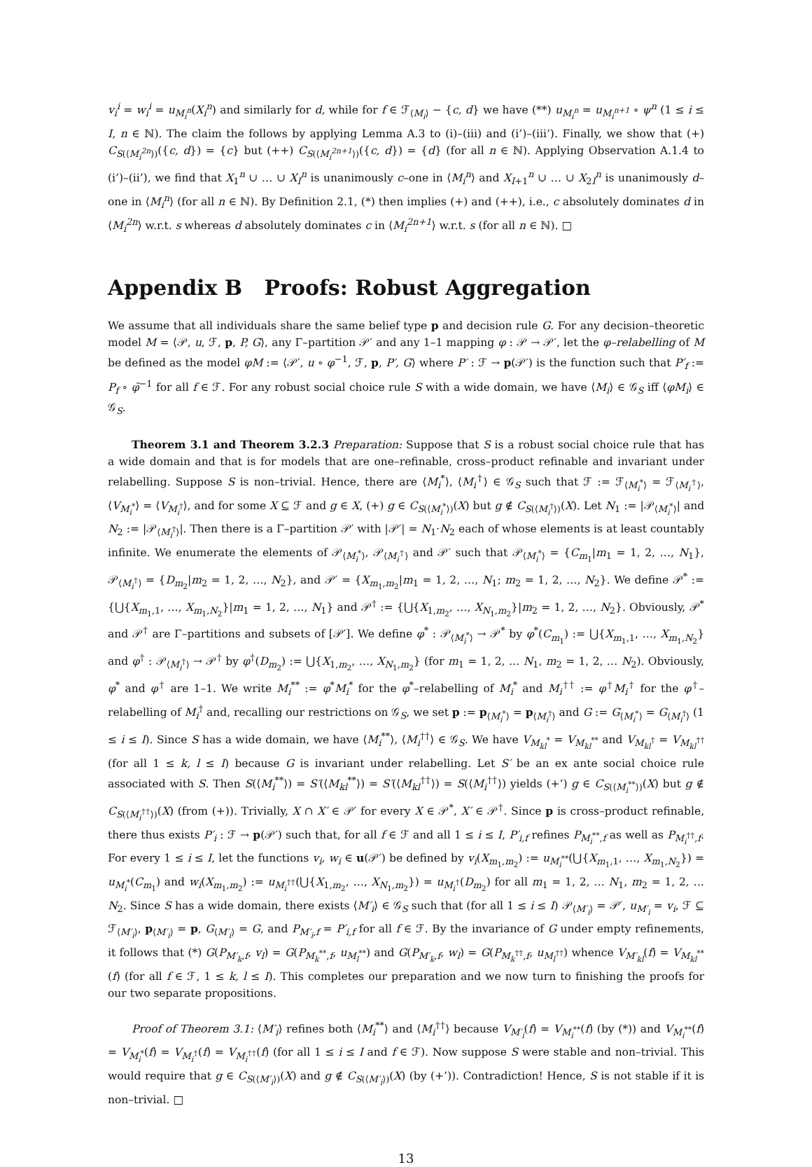v<sub>i</sub><sup>i</sup> = w<sub>i</sub><sup>i</sup> = u<sub>M<sub>i</sub><sup>n</sup></sub>(X<sub>i</sub><sup>n</sup>) and similarly for d, while for f ∈ ℱ<sub>⟨M<sub>i</sub>⟩</sub> − {c, d} we have (**) u<sub>M<sub>i</sub><sup>n</sup></sub> = u<sub>M<sub>i</sub><sup>n+1</sup></sub> ∘ ψ<sup>n</sup> (1 ≤ i ≤ I, n ∈ ℕ). The claim the follows by applying Lemma A.3 to (i)–(iii) and (i’)–(iii’). Finally, we show that (+) C<sub>S(⟨M<sub>i</sub><sup>2n</sup>⟩)</sub>({c, d}) = {c} but (++) C<sub>S(⟨M<sub>i</sub><sup>2n+1</sup>⟩)</sub>({c, d}) = {d} (for all n ∈ ℕ). Applying Observation A.1.4 to (i’)–(ii’), we find that X<sub>1</sub><sup>n</sup> ∪ … ∪ X<sub>I</sub><sup>n</sup> is unanimously c–one in ⟨M<sub>i</sub><sup>n</sup>⟩ and X<sub>I+1</sub><sup>n</sup> ∪ … ∪ X<sub>2I</sub><sup>n</sup> is unanimously d–one in ⟨M<sub>i</sub><sup>n</sup>⟩ (for all n ∈ ℕ). By Definition 2.1, (*) then implies (+) and (++), i.e., c absolutely dominates d in ⟨M<sub>i</sub><sup>2n</sup>⟩ w.r.t. s whereas d absolutely dominates c in ⟨M<sub>i</sub><sup>2n+1</sup>⟩ w.r.t. s (for all n ∈ ℕ). □
Appendix B Proofs: Robust Aggregation
We assume that all individuals share the same belief type p and decision rule G. For any decision–theoretic model M = ⟨𝒫, u, ℱ, p, P, G⟩, any Γ–partition 𝒫′ and any 1–1 mapping φ : 𝒫 → 𝒫′, let the φ–relabelling of M be defined as the model φM := ⟨𝒫′, u ∘ φ<sup>−1</sup>, ℱ, p, P′, G⟩ where P′ : ℱ → p(𝒫′) is the function such that P′<sub>f</sub> := P<sub>f</sub> ∘ φ̄<sup>−1</sup> for all f ∈ ℱ. For any robust social choice rule S with a wide domain, we have ⟨M<sub>i</sub>⟩ ∈ 𝒢<sub>S</sub> iff ⟨φM<sub>i</sub>⟩ ∈ 𝒢<sub>S</sub>.
Theorem 3.1 and Theorem 3.2.3 Preparation: Suppose that S is a robust social choice rule that has a wide domain and that is for models that are one–refinable, cross–product refinable and invariant under relabelling. Suppose S is non–trivial. Hence, there are ⟨M<sub>i</sub><sup>*</sup>⟩, ⟨M<sub>i</sub><sup>†</sup>⟩ ∈ 𝒢<sub>S</sub> such that ℱ := ℱ<sub>⟨M<sub>i</sub><sup>*</sup>⟩</sub> = ℱ<sub>⟨M<sub>i</sub><sup>†</sup>⟩</sub>, ⟨V<sub>M<sub>i</sub><sup>*</sup></sub>⟩ = ⟨V<sub>M<sub>i</sub><sup>†</sup></sub>⟩, and for some X ⊆ ℱ and g ∈ X, (+) g ∈ C<sub>S(⟨M<sub>i</sub><sup>*</sup>⟩)</sub>(X) but g ∉ C<sub>S(⟨M<sub>i</sub><sup>†</sup>⟩)</sub>(X). Let N<sub>1</sub> := |𝒫<sub>⟨M<sub>i</sub><sup>*</sup>⟩</sub>| and N<sub>2</sub> := |𝒫<sub>⟨M<sub>i</sub><sup>†</sup>⟩</sub>|. Then there is a Γ–partition 𝒫′ with |𝒫′| = N<sub>1</sub>·N<sub>2</sub> each of whose elements is at least countably infinite. We enumerate the elements of 𝒫<sub>⟨M<sub>i</sub><sup>*</sup>⟩</sub>, 𝒫<sub>⟨M<sub>i</sub><sup>†</sup>⟩</sub> and 𝒫′ such that 𝒫<sub>⟨M<sub>i</sub><sup>*</sup>⟩</sub> = {C<sub>m<sub>1</sub></sub>|m<sub>1</sub> = 1, 2, …, N<sub>1</sub>}, 𝒫<sub>⟨M<sub>i</sub><sup>†</sup>⟩</sub> = {D<sub>m<sub>2</sub></sub>|m<sub>2</sub> = 1, 2, …, N<sub>2</sub>}, and 𝒫′ = {X<sub>m<sub>1</sub>,m<sub>2</sub></sub>|m<sub>1</sub> = 1, 2, …, N<sub>1</sub>; m<sub>2</sub> = 1, 2, …, N<sub>2</sub>}. We define 𝒫<sup>*</sup> := {⋃{X<sub>m<sub>1</sub>,1</sub>, …, X<sub>m<sub>1</sub>,N<sub>2</sub></sub>}|m<sub>1</sub> = 1, 2, …, N<sub>1</sub>} and 𝒫<sup>†</sup> := {⋃{X<sub>1,m<sub>2</sub></sub>, …, X<sub>N<sub>1</sub>,m<sub>2</sub></sub>}|m<sub>2</sub> = 1, 2, …, N<sub>2</sub>}. Obviously, 𝒫<sup>*</sup> and 𝒫<sup>†</sup> are Γ–partitions and subsets of [𝒫′]. We define φ<sup>*</sup> : 𝒫<sub>⟨M<sub>i</sub><sup>*</sup>⟩</sub> → 𝒫<sup>*</sup> by φ<sup>*</sup>(C<sub>m<sub>1</sub></sub>) := ⋃{X<sub>m<sub>1</sub>,1</sub>, …, X<sub>m<sub>1</sub>,N<sub>2</sub></sub>} and φ<sup>†</sup> : 𝒫<sub>⟨M<sub>i</sub><sup>†</sup>⟩</sub> → 𝒫<sup>†</sup> by φ<sup>†</sup>(D<sub>m<sub>2</sub></sub>) := ⋃{X<sub>1,m<sub>2</sub></sub>, …, X<sub>N<sub>1</sub>,m<sub>2</sub></sub>} (for m<sub>1</sub> = 1, 2, … N<sub>1</sub>, m<sub>2</sub> = 1, 2, … N<sub>2</sub>). Obviously, φ<sup>*</sup> and φ<sup>†</sup> are 1–1. We write M<sub>i</sub><sup>**</sup> := φ<sup>*</sup>M<sub>i</sub><sup>*</sup> for the φ<sup>*</sup>–relabelling of M<sub>i</sub><sup>*</sup> and M<sub>i</sub><sup>††</sup> := φ<sup>†</sup>M<sub>i</sub><sup>†</sup> for the φ<sup>†</sup>–relabelling of M<sub>i</sub><sup>†</sup> and, recalling our restrictions on 𝒢<sub>S</sub>, we set p := p<sub>⟨M<sub>i</sub><sup>*</sup>⟩</sub> = p<sub>⟨M<sub>i</sub><sup>†</sup>⟩</sub> and G := G<sub>⟨M<sub>i</sub><sup>*</sup>⟩</sub> = G<sub>⟨M<sub>i</sub><sup>†</sup>⟩</sub> (1 ≤ i ≤ I). Since S has a wide domain, we have ⟨M<sub>i</sub><sup>**</sup>⟩, ⟨M<sub>i</sub><sup>††</sup>⟩ ∈ 𝒢<sub>S</sub>. We have V<sub>M<sub>kl</sub><sup>*</sup></sub> = V<sub>M<sub>kl</sub><sup>**</sup></sub> and V<sub>M<sub>kl</sub><sup>†</sup></sub> = V<sub>M<sub>kl</sub><sup>††</sup></sub> (for all 1 ≤ k, l ≤ I) because G is invariant under relabelling. Let S′ be an ex ante social choice rule associated with S. Then S(⟨M<sub>i</sub><sup>**</sup>⟩) = S′(⟨M<sub>kl</sub><sup>**</sup>⟩) = S′(⟨M<sub>kl</sub><sup>††</sup>⟩) = S(⟨M<sub>i</sub><sup>††</sup>⟩) yields (+’) g ∈ C<sub>S(⟨M<sub>i</sub><sup>**</sup>⟩)</sub>(X) but g ∉ C<sub>S(⟨M<sub>i</sub><sup>††</sup>⟩)</sub>(X) (from (+)). Trivially, X ∩ X′ ∈ 𝒫′ for every X ∈ 𝒫<sup>*</sup>, X′ ∈ 𝒫<sup>†</sup>. Since p is cross–product refinable, there thus exists P′<sub>i</sub> : ℱ → p(𝒫′) such that, for all f ∈ ℱ and all 1 ≤ i ≤ I, P′<sub>i,f</sub> refines P<sub>M<sub>i</sub><sup>**</sup>,f</sub> as well as P<sub>M<sub>i</sub><sup>††</sup>,f</sub>. For every 1 ≤ i ≤ I, let the functions v<sub>i</sub>, w<sub>i</sub> ∈ u(𝒫′) be defined by v<sub>i</sub>(X<sub>m<sub>1</sub>,m<sub>2</sub></sub>) := u<sub>M<sub>i</sub><sup>**</sup></sub>(⋃{X<sub>m<sub>1</sub>,1</sub>, …, X<sub>m<sub>1</sub>,N<sub>2</sub></sub>}) = u<sub>M<sub>i</sub><sup>*</sup></sub>(C<sub>m<sub>1</sub></sub>) and w<sub>i</sub>(X<sub>m<sub>1</sub>,m<sub>2</sub></sub>) := u<sub>M<sub>i</sub><sup>††</sup></sub>(⋃{X<sub>1,m<sub>2</sub></sub>, …, X<sub>N<sub>1</sub>,m<sub>2</sub></sub>}) = u<sub>M<sub>i</sub><sup>†</sup></sub>(D<sub>m<sub>2</sub></sub>) for all m<sub>1</sub> = 1, 2, … N<sub>1</sub>, m<sub>2</sub> = 1, 2, … N<sub>2</sub>. Since S has a wide domain, there exists ⟨M′<sub>i</sub>⟩ ∈ 𝒢<sub>S</sub> such that (for all 1 ≤ i ≤ I) 𝒫<sub>⟨M′<sub>i</sub>⟩</sub> = 𝒫′, u<sub>M′<sub>i</sub></sub> = v<sub>i</sub>, ℱ ⊆ ℱ<sub>⟨M′<sub>i</sub>⟩</sub>, p<sub>⟨M′<sub>i</sub>⟩</sub> = p, G<sub>⟨M′<sub>i</sub>⟩</sub> = G, and P<sub>M′<sub>i</sub>,f</sub> = P′<sub>i,f</sub> for all f ∈ ℱ. By the invariance of G under empty refinements, it follows that (*) G(P<sub>M′<sub>k</sub>,f</sub>, v<sub>l</sub>) = G(P<sub>M<sub>k</sub><sup>**</sup>,f</sub>, u<sub>M<sub>l</sub><sup>**</sup></sub>) and G(P<sub>M′<sub>k</sub>,f</sub>, w<sub>l</sub>) = G(P<sub>M<sub>k</sub><sup>††</sup>,f</sub>, u<sub>M<sub>l</sub><sup>††</sup></sub>) whence V<sub>M′<sub>kl</sub></sub>(f) = V<sub>M<sub>kl</sub><sup>**</sup></sub>(f) (for all f ∈ ℱ, 1 ≤ k, l ≤ I). This completes our preparation and we now turn to finishing the proofs for our two separate propositions.
Proof of Theorem 3.1: ⟨M′<sub>i</sub>⟩ refines both ⟨M<sub>i</sub><sup>**</sup>⟩ and ⟨M<sub>i</sub><sup>††</sup>⟩ because V<sub>M′<sub>i</sub></sub>(f) = V<sub>M<sub>i</sub><sup>**</sup></sub>(f) (by (*)) and V<sub>M<sub>i</sub><sup>**</sup></sub>(f) = V<sub>M<sub>i</sub><sup>*</sup></sub>(f) = V<sub>M<sub>i</sub><sup>†</sup></sub>(f) = V<sub>M<sub>i</sub><sup>††</sup></sub>(f) (for all 1 ≤ i ≤ I and f ∈ ℱ). Now suppose S were stable and non–trivial. This would require that g ∈ C<sub>S(⟨M′<sub>i</sub>⟩)</sub>(X) and g ∉ C<sub>S(⟨M′<sub>i</sub>⟩)</sub>(X) (by (+’)). Contradiction! Hence, S is not stable if it is non–trivial. □
13